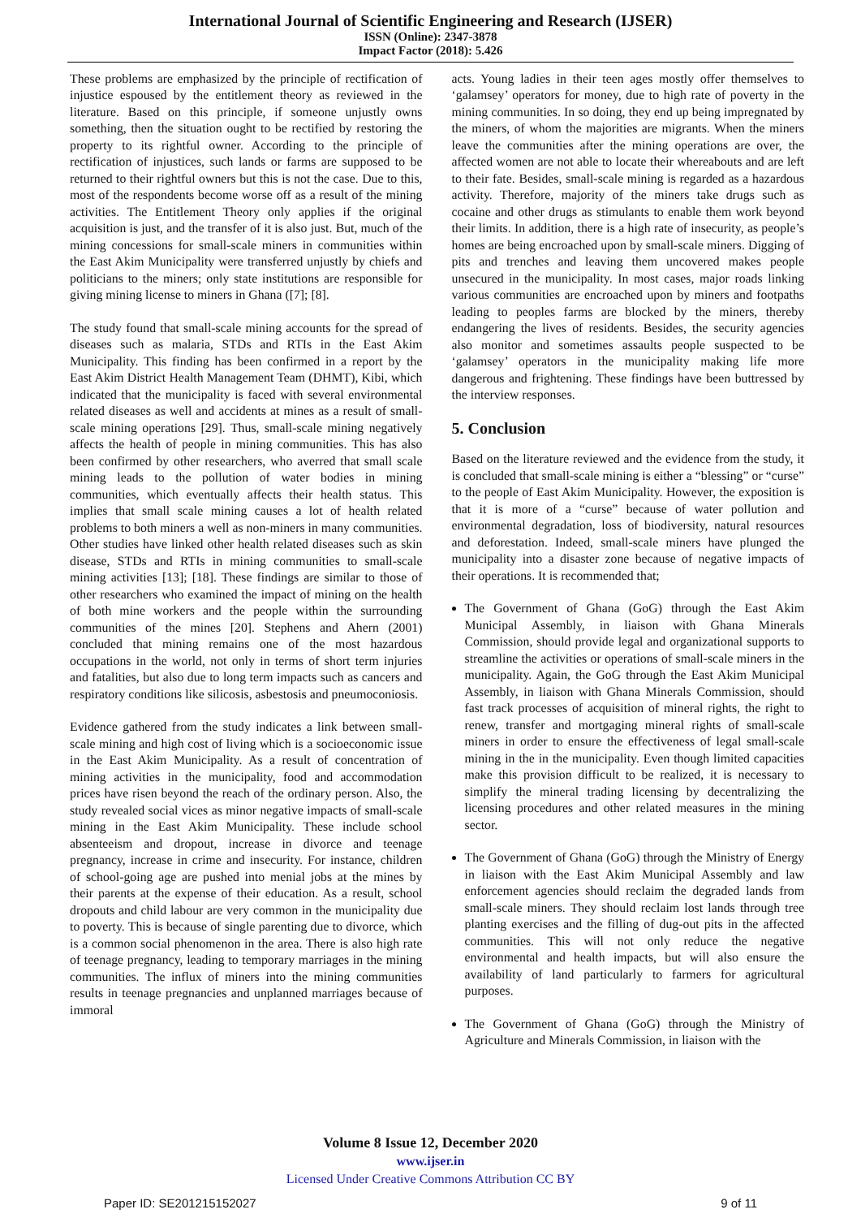International Journal of Scientific Engineering and Research (IJSER)
ISSN (Online): 2347-3878
Impact Factor (2018): 5.426
These problems are emphasized by the principle of rectification of injustice espoused by the entitlement theory as reviewed in the literature. Based on this principle, if someone unjustly owns something, then the situation ought to be rectified by restoring the property to its rightful owner. According to the principle of rectification of injustices, such lands or farms are supposed to be returned to their rightful owners but this is not the case. Due to this, most of the respondents become worse off as a result of the mining activities. The Entitlement Theory only applies if the original acquisition is just, and the transfer of it is also just. But, much of the mining concessions for small-scale miners in communities within the East Akim Municipality were transferred unjustly by chiefs and politicians to the miners; only state institutions are responsible for giving mining license to miners in Ghana ([7]; [8].
The study found that small-scale mining accounts for the spread of diseases such as malaria, STDs and RTIs in the East Akim Municipality. This finding has been confirmed in a report by the East Akim District Health Management Team (DHMT), Kibi, which indicated that the municipality is faced with several environmental related diseases as well and accidents at mines as a result of small-scale mining operations [29]. Thus, small-scale mining negatively affects the health of people in mining communities. This has also been confirmed by other researchers, who averred that small scale mining leads to the pollution of water bodies in mining communities, which eventually affects their health status. This implies that small scale mining causes a lot of health related problems to both miners a well as non-miners in many communities. Other studies have linked other health related diseases such as skin disease, STDs and RTIs in mining communities to small-scale mining activities [13]; [18]. These findings are similar to those of other researchers who examined the impact of mining on the health of both mine workers and the people within the surrounding communities of the mines [20]. Stephens and Ahern (2001) concluded that mining remains one of the most hazardous occupations in the world, not only in terms of short term injuries and fatalities, but also due to long term impacts such as cancers and respiratory conditions like silicosis, asbestosis and pneumoconiosis.
Evidence gathered from the study indicates a link between small-scale mining and high cost of living which is a socioeconomic issue in the East Akim Municipality. As a result of concentration of mining activities in the municipality, food and accommodation prices have risen beyond the reach of the ordinary person. Also, the study revealed social vices as minor negative impacts of small-scale mining in the East Akim Municipality. These include school absenteeism and dropout, increase in divorce and teenage pregnancy, increase in crime and insecurity. For instance, children of school-going age are pushed into menial jobs at the mines by their parents at the expense of their education. As a result, school dropouts and child labour are very common in the municipality due to poverty. This is because of single parenting due to divorce, which is a common social phenomenon in the area. There is also high rate of teenage pregnancy, leading to temporary marriages in the mining communities. The influx of miners into the mining communities results in teenage pregnancies and unplanned marriages because of immoral
acts. Young ladies in their teen ages mostly offer themselves to ‘galamsey’ operators for money, due to high rate of poverty in the mining communities. In so doing, they end up being impregnated by the miners, of whom the majorities are migrants. When the miners leave the communities after the mining operations are over, the affected women are not able to locate their whereabouts and are left to their fate. Besides, small-scale mining is regarded as a hazardous activity. Therefore, majority of the miners take drugs such as cocaine and other drugs as stimulants to enable them work beyond their limits. In addition, there is a high rate of insecurity, as people’s homes are being encroached upon by small-scale miners. Digging of pits and trenches and leaving them uncovered makes people unsecured in the municipality. In most cases, major roads linking various communities are encroached upon by miners and footpaths leading to peoples farms are blocked by the miners, thereby endangering the lives of residents. Besides, the security agencies also monitor and sometimes assaults people suspected to be ‘galamsey’ operators in the municipality making life more dangerous and frightening. These findings have been buttressed by the interview responses.
5. Conclusion
Based on the literature reviewed and the evidence from the study, it is concluded that small-scale mining is either a “blessing” or “curse” to the people of East Akim Municipality. However, the exposition is that it is more of a “curse” because of water pollution and environmental degradation, loss of biodiversity, natural resources and deforestation. Indeed, small-scale miners have plunged the municipality into a disaster zone because of negative impacts of their operations. It is recommended that;
The Government of Ghana (GoG) through the East Akim Municipal Assembly, in liaison with Ghana Minerals Commission, should provide legal and organizational supports to streamline the activities or operations of small-scale miners in the municipality. Again, the GoG through the East Akim Municipal Assembly, in liaison with Ghana Minerals Commission, should fast track processes of acquisition of mineral rights, the right to renew, transfer and mortgaging mineral rights of small-scale miners in order to ensure the effectiveness of legal small-scale mining in the in the municipality. Even though limited capacities make this provision difficult to be realized, it is necessary to simplify the mineral trading licensing by decentralizing the licensing procedures and other related measures in the mining sector.
The Government of Ghana (GoG) through the Ministry of Energy in liaison with the East Akim Municipal Assembly and law enforcement agencies should reclaim the degraded lands from small-scale miners. They should reclaim lost lands through tree planting exercises and the filling of dug-out pits in the affected communities. This will not only reduce the negative environmental and health impacts, but will also ensure the availability of land particularly to farmers for agricultural purposes.
The Government of Ghana (GoG) through the Ministry of Agriculture and Minerals Commission, in liaison with the
Volume 8 Issue 12, December 2020
www.ijser.in
Licensed Under Creative Commons Attribution CC BY
Paper ID: SE201215152027 9 of 11